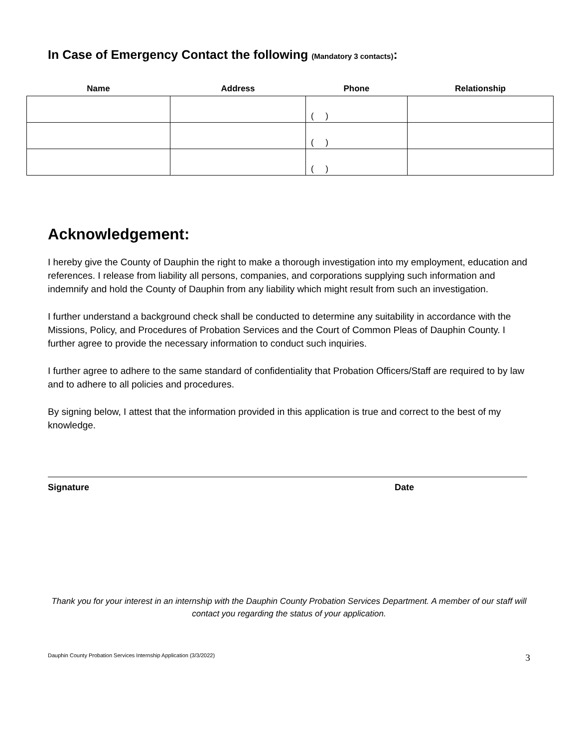In Case of Emergency Contact the following (Mandatory 3 contacts):
| Name | Address | Phone | Relationship |
| --- | --- | --- | --- |
| | | ( ) | |
| | | ( ) | |
| | | ( ) | |
Acknowledgement:
I hereby give the County of Dauphin the right to make a thorough investigation into my employment, education and references. I release from liability all persons, companies, and corporations supplying such information and indemnify and hold the County of Dauphin from any liability which might result from such an investigation.
I further understand a background check shall be conducted to determine any suitability in accordance with the Missions, Policy, and Procedures of Probation Services and the Court of Common Pleas of Dauphin County. I further agree to provide the necessary information to conduct such inquiries.
I further agree to adhere to the same standard of confidentiality that Probation Officers/Staff are required to by law and to adhere to all policies and procedures.
By signing below, I attest that the information provided in this application is true and correct to the best of my knowledge.
Signature Date
Thank you for your interest in an internship with the Dauphin County Probation Services Department. A member of our staff will contact you regarding the status of your application.
Dauphin County Probation Services Internship Application (3/3/2022) 3